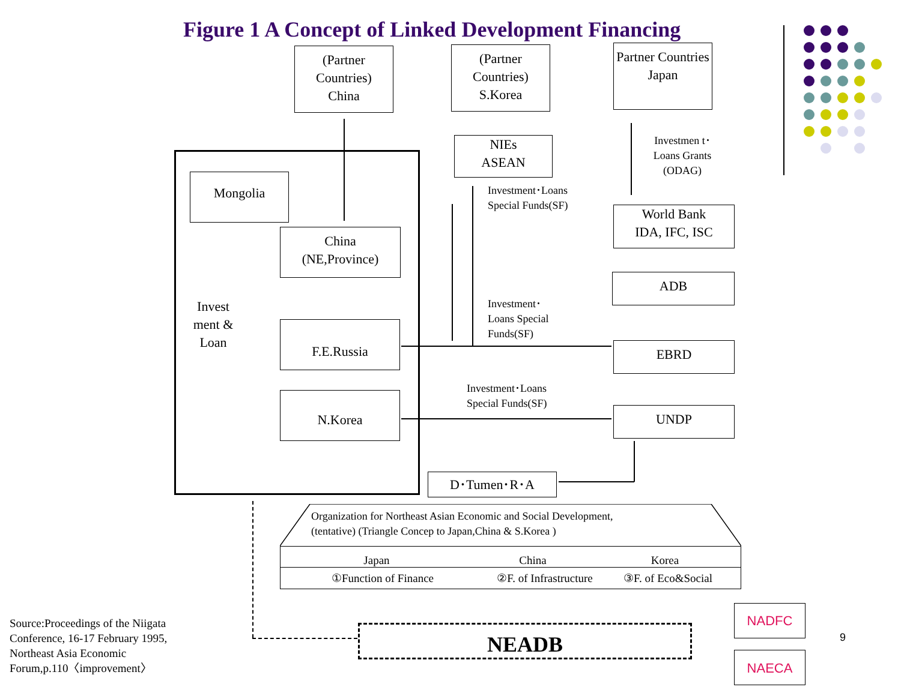Figure 1 A Concept of Linked Development Financing
(Partner Countries)
China
(Partner Countries)
S.Korea
Partner Countries
Japan
NIEs
ASEAN
Investmen t･Loans Grants (ODAG)
Mongolia
China
(NE,Province)
Invest ment & Loan
F.E.Russia
N.Korea
Investment･Loans
Special Funds(SF)
World Bank
IDA, IFC, ISC
ADB
Investment･
Loans Special
Funds(SF)
EBRD
Investment･Loans
Special Funds(SF)
UNDP
D･Tumen･R･A
Organization for Northeast Asian Economic and Social Development,
(tentative) (Triangle Concep to Japan,China & S.Korea )
Japan China Korea
①Function of Finance ②F. of Infrastructure ③F. of Eco&Social
NEADB
NADFC
NAECA
9
Source:Proceedings of the Niigata
Conference, 16-17 February 1995,
Northeast Asia Economic
Forum,p.110〈improvement〉